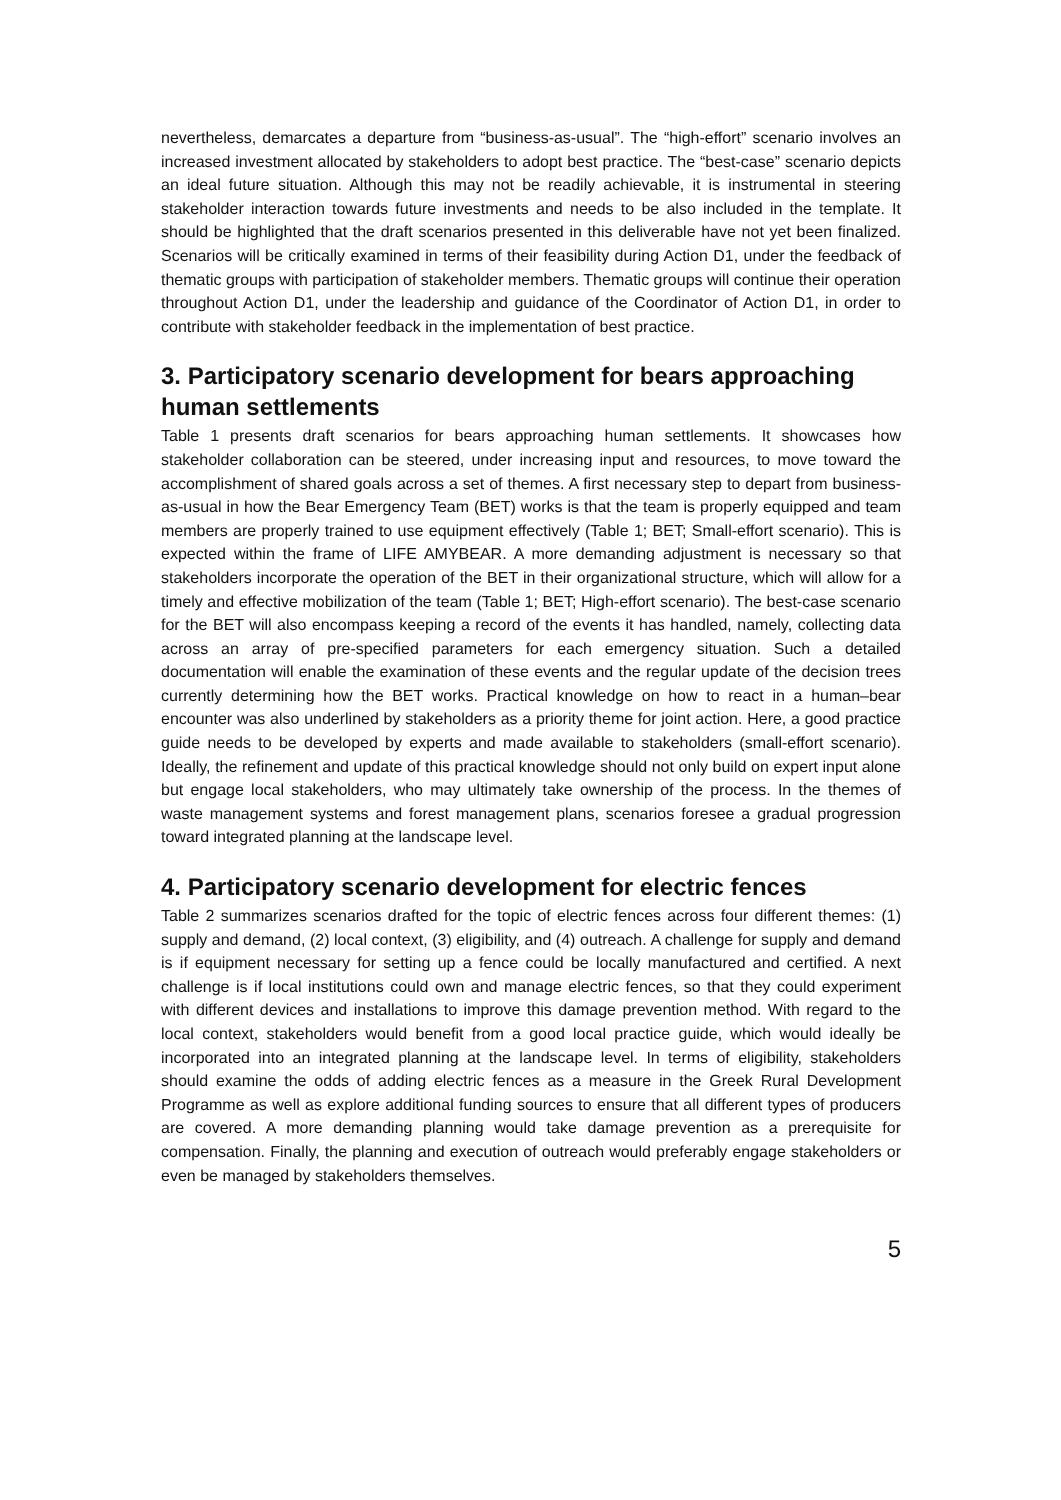nevertheless, demarcates a departure from “business-as-usual”. The “high-effort” scenario involves an increased investment allocated by stakeholders to adopt best practice. The “best-case” scenario depicts an ideal future situation. Although this may not be readily achievable, it is instrumental in steering stakeholder interaction towards future investments and needs to be also included in the template. It should be highlighted that the draft scenarios presented in this deliverable have not yet been finalized. Scenarios will be critically examined in terms of their feasibility during Action D1, under the feedback of thematic groups with participation of stakeholder members. Thematic groups will continue their operation throughout Action D1, under the leadership and guidance of the Coordinator of Action D1, in order to contribute with stakeholder feedback in the implementation of best practice.
3. Participatory scenario development for bears approaching human settlements
Table 1 presents draft scenarios for bears approaching human settlements. It showcases how stakeholder collaboration can be steered, under increasing input and resources, to move toward the accomplishment of shared goals across a set of themes. A first necessary step to depart from business-as-usual in how the Bear Emergency Team (BET) works is that the team is properly equipped and team members are properly trained to use equipment effectively (Table 1; BET; Small-effort scenario). This is expected within the frame of LIFE AMYBEAR. A more demanding adjustment is necessary so that stakeholders incorporate the operation of the BET in their organizational structure, which will allow for a timely and effective mobilization of the team (Table 1; BET; High-effort scenario). The best-case scenario for the BET will also encompass keeping a record of the events it has handled, namely, collecting data across an array of pre-specified parameters for each emergency situation. Such a detailed documentation will enable the examination of these events and the regular update of the decision trees currently determining how the BET works. Practical knowledge on how to react in a human–bear encounter was also underlined by stakeholders as a priority theme for joint action. Here, a good practice guide needs to be developed by experts and made available to stakeholders (small-effort scenario). Ideally, the refinement and update of this practical knowledge should not only build on expert input alone but engage local stakeholders, who may ultimately take ownership of the process. In the themes of waste management systems and forest management plans, scenarios foresee a gradual progression toward integrated planning at the landscape level.
4. Participatory scenario development for electric fences
Table 2 summarizes scenarios drafted for the topic of electric fences across four different themes: (1) supply and demand, (2) local context, (3) eligibility, and (4) outreach. A challenge for supply and demand is if equipment necessary for setting up a fence could be locally manufactured and certified. A next challenge is if local institutions could own and manage electric fences, so that they could experiment with different devices and installations to improve this damage prevention method. With regard to the local context, stakeholders would benefit from a good local practice guide, which would ideally be incorporated into an integrated planning at the landscape level. In terms of eligibility, stakeholders should examine the odds of adding electric fences as a measure in the Greek Rural Development Programme as well as explore additional funding sources to ensure that all different types of producers are covered. A more demanding planning would take damage prevention as a prerequisite for compensation. Finally, the planning and execution of outreach would preferably engage stakeholders or even be managed by stakeholders themselves.
5